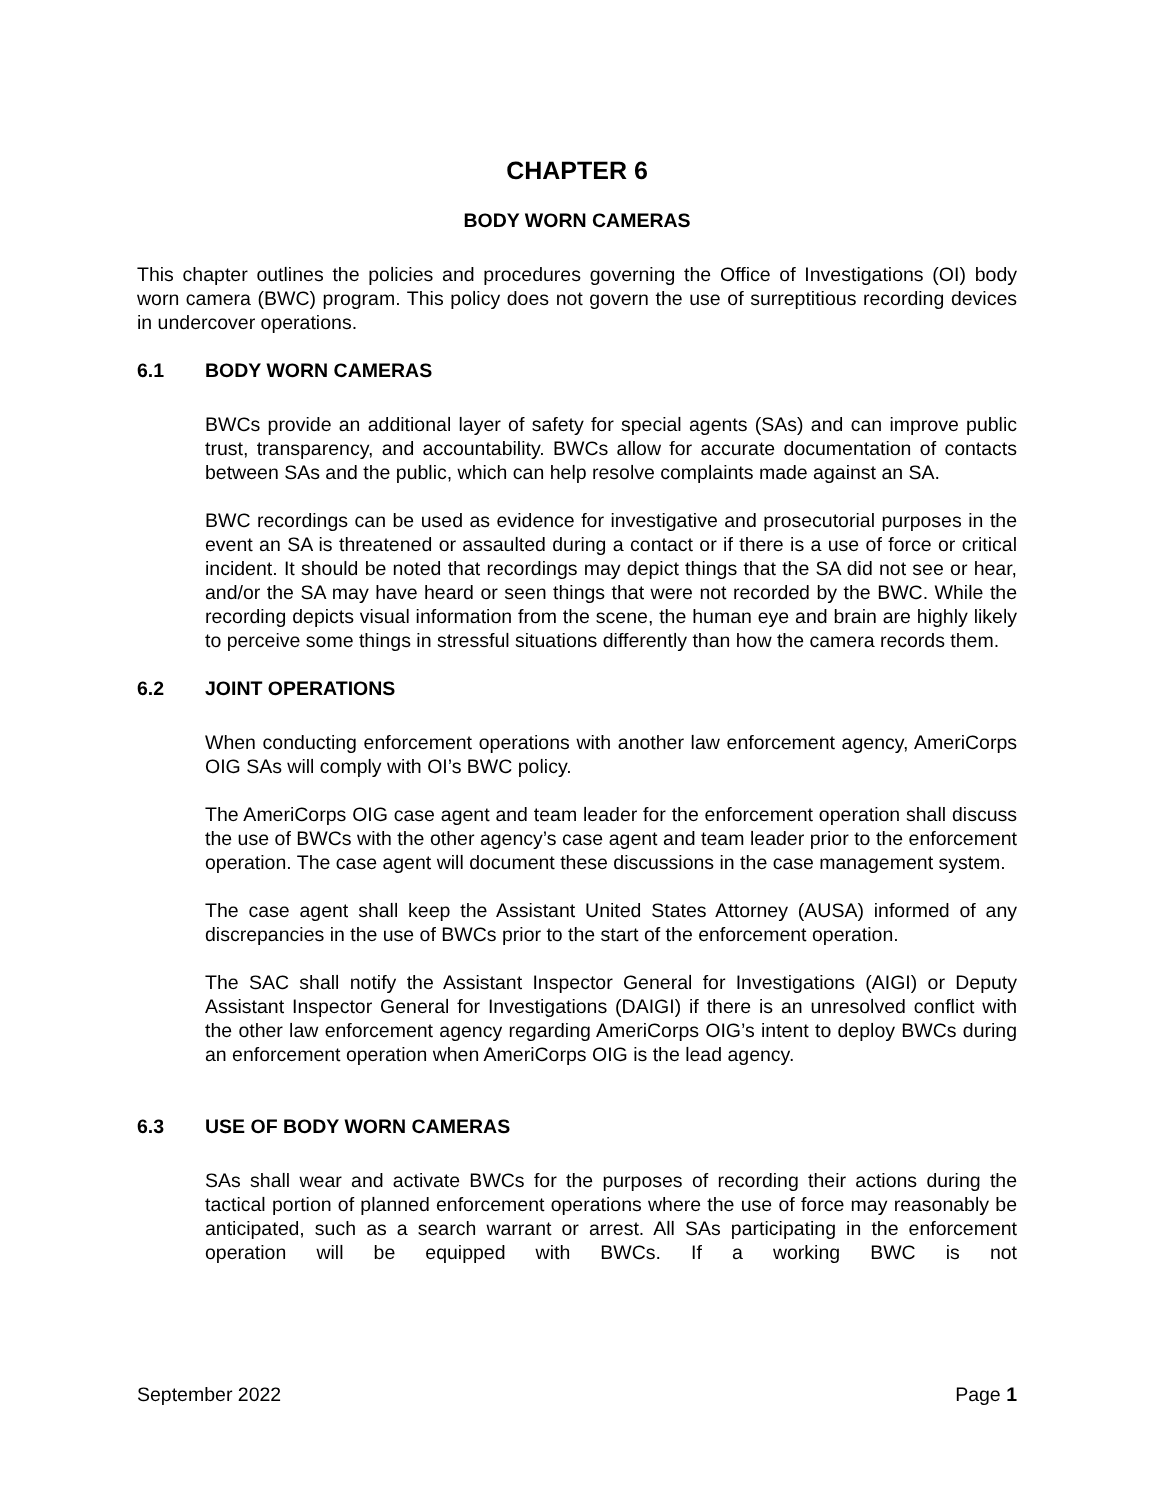CHAPTER 6
BODY WORN CAMERAS
This chapter outlines the policies and procedures governing the Office of Investigations (OI) body worn camera (BWC) program. This policy does not govern the use of surreptitious recording devices in undercover operations.
6.1 BODY WORN CAMERAS
BWCs provide an additional layer of safety for special agents (SAs) and can improve public trust, transparency, and accountability. BWCs allow for accurate documentation of contacts between SAs and the public, which can help resolve complaints made against an SA.
BWC recordings can be used as evidence for investigative and prosecutorial purposes in the event an SA is threatened or assaulted during a contact or if there is a use of force or critical incident. It should be noted that recordings may depict things that the SA did not see or hear, and/or the SA may have heard or seen things that were not recorded by the BWC. While the recording depicts visual information from the scene, the human eye and brain are highly likely to perceive some things in stressful situations differently than how the camera records them.
6.2 JOINT OPERATIONS
When conducting enforcement operations with another law enforcement agency, AmeriCorps OIG SAs will comply with OI’s BWC policy.
The AmeriCorps OIG case agent and team leader for the enforcement operation shall discuss the use of BWCs with the other agency’s case agent and team leader prior to the enforcement operation. The case agent will document these discussions in the case management system.
The case agent shall keep the Assistant United States Attorney (AUSA) informed of any discrepancies in the use of BWCs prior to the start of the enforcement operation.
The SAC shall notify the Assistant Inspector General for Investigations (AIGI) or Deputy Assistant Inspector General for Investigations (DAIGI) if there is an unresolved conflict with the other law enforcement agency regarding AmeriCorps OIG’s intent to deploy BWCs during an enforcement operation when AmeriCorps OIG is the lead agency.
6.3 USE OF BODY WORN CAMERAS
SAs shall wear and activate BWCs for the purposes of recording their actions during the tactical portion of planned enforcement operations where the use of force may reasonably be anticipated, such as a search warrant or arrest. All SAs participating in the enforcement operation will be equipped with BWCs. If a working BWC is not
September 2022 Page 1